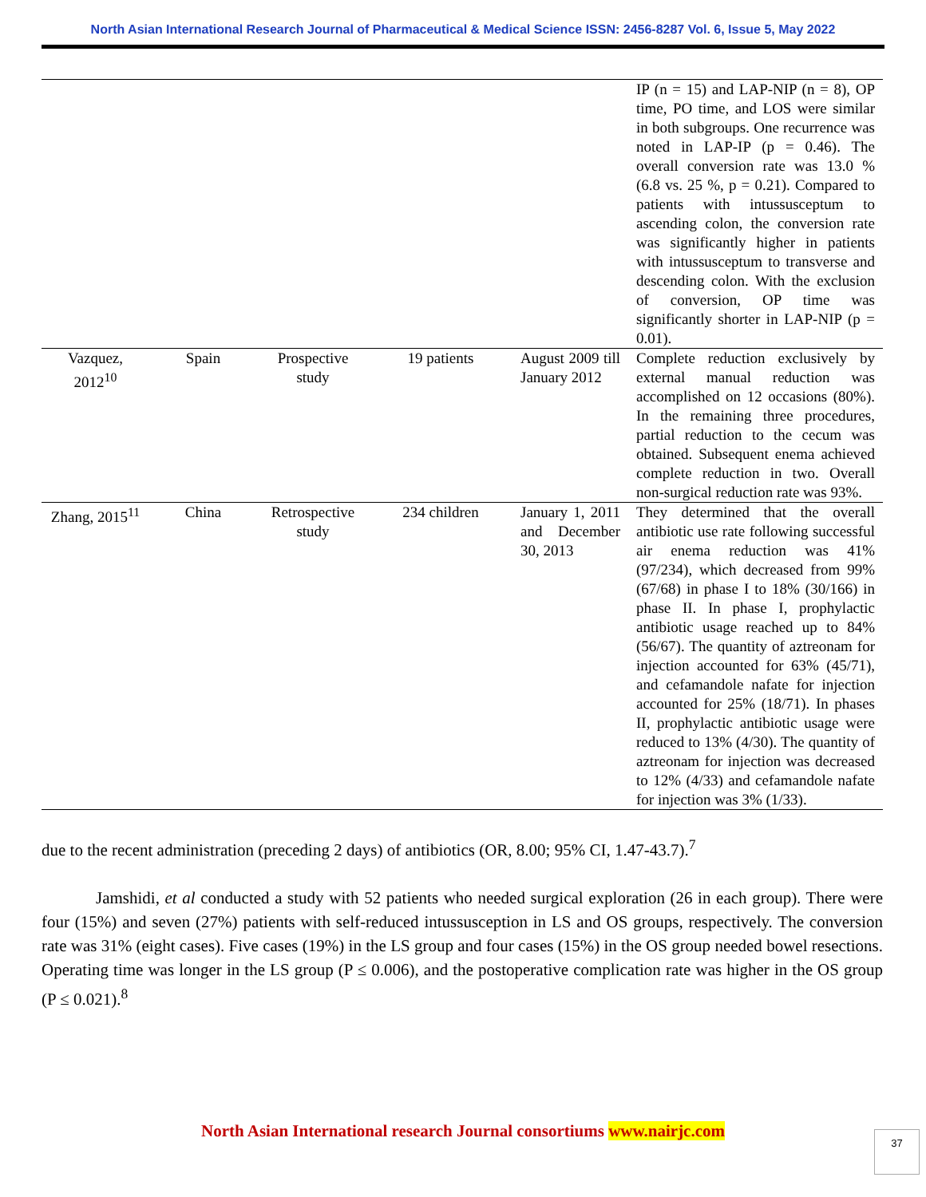North Asian International Research Journal of Pharmaceutical & Medical Science ISSN: 2456-8287 Vol. 6, Issue 5, May 2022
| | | | | | IP (n = 15) and LAP-NIP (n = 8), OP time, PO time, and LOS were similar in both subgroups. One recurrence was noted in LAP-IP (p = 0.46). The overall conversion rate was 13.0 % (6.8 vs. 25 %, p = 0.21). Compared to patients with intussusceptum to ascending colon, the conversion rate was significantly higher in patients with intussusceptum to transverse and descending colon. With the exclusion of conversion, OP time was significantly shorter in LAP-NIP (p = 0.01). |
| Vazquez, 2012<sup>10</sup> | Spain | Prospective study | 19 patients | August 2009 till January 2012 | Complete reduction exclusively by external manual reduction was accomplished on 12 occasions (80%). In the remaining three procedures, partial reduction to the cecum was obtained. Subsequent enema achieved complete reduction in two. Overall non-surgical reduction rate was 93%. |
| Zhang, 2015<sup>11</sup> | China | Retrospective study | 234 children | January 1, 2011 and December 30, 2013 | They determined that the overall antibiotic use rate following successful air enema reduction was 41% (97/234), which decreased from 99% (67/68) in phase I to 18% (30/166) in phase II. In phase I, prophylactic antibiotic usage reached up to 84% (56/67). The quantity of aztreonam for injection accounted for 63% (45/71), and cefamandole nafate for injection accounted for 25% (18/71). In phases II, prophylactic antibiotic usage were reduced to 13% (4/30). The quantity of aztreonam for injection was decreased to 12% (4/33) and cefamandole nafate for injection was 3% (1/33). |
due to the recent administration (preceding 2 days) of antibiotics (OR, 8.00; 95% CI, 1.47-43.7).<sup>7</sup>
Jamshidi, et al conducted a study with 52 patients who needed surgical exploration (26 in each group). There were four (15%) and seven (27%) patients with self-reduced intussusception in LS and OS groups, respectively. The conversion rate was 31% (eight cases). Five cases (19%) in the LS group and four cases (15%) in the OS group needed bowel resections. Operating time was longer in the LS group (P ≤ 0.006), and the postoperative complication rate was higher in the OS group (P ≤ 0.021).<sup>8</sup>
North Asian International research Journal consortiums www.nairjc.com 37